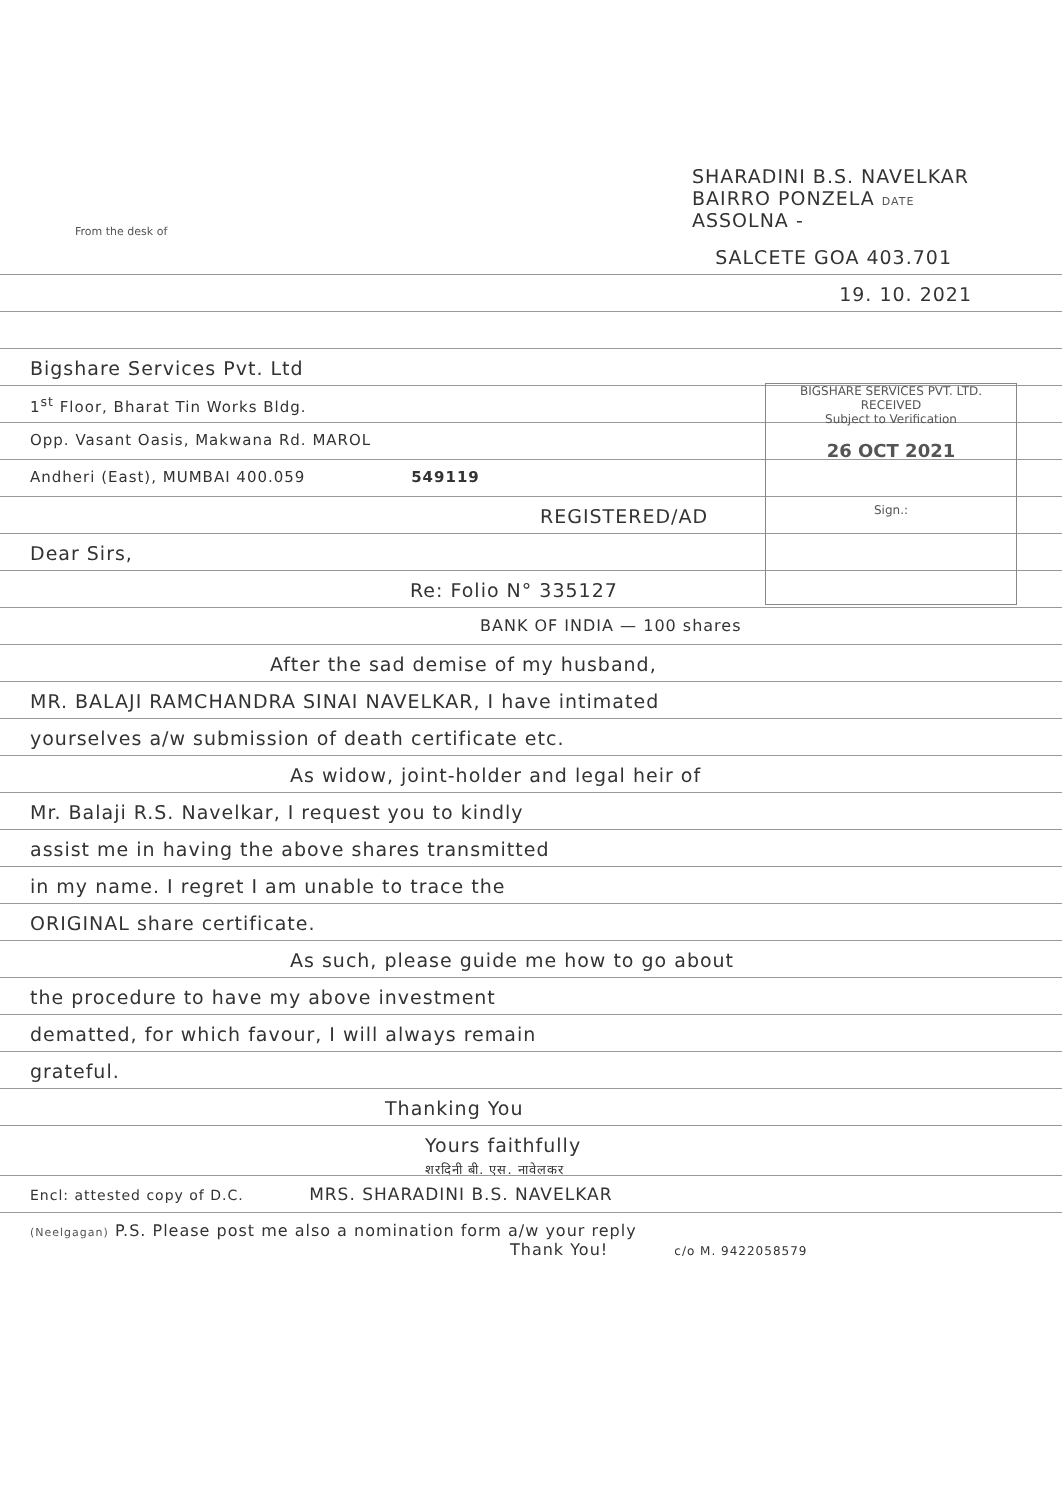From the desk of
SHARADINI B.S. NAVELKAR
BAIRRO PONZELA DATE
ASSOLNA -
SALCETE GOA 403.701
19. 10. 2021
Bigshare Services Pvt. Ltd
1<sup>st</sup> Floor, Bharat Tin Works Bldg.
Opp. Vasant Oasis, Makwana Rd. MAROL
Andheri (East), MUMBAI 400.059 549119
REGISTERED/AD
Dear Sirs,
Re: Folio N° 335127
BANK OF INDIA — 100 shares
After the sad demise of my husband,
MR. BALAJI RAMCHANDRA SINAI NAVELKAR, I have intimated
yourselves a/w submission of death certificate etc.
As widow, joint-holder and legal heir of
Mr. Balaji R.S. Navelkar, I request you to kindly
assist me in having the above shares transmitted
in my name. I regret I am unable to trace the
ORIGINAL share certificate.
As such, please guide me how to go about
the procedure to have my above investment
dematted, for which favour, I will always remain
grateful.
Thanking You
Yours faithfully
शरदिनी बी. एस. नावेलकर
Encl: attested copy of D.C. MRS. SHARADINI B.S. NAVELKAR
(Neelgagan) P.S. Please post me also a nomination form a/w your reply
Thank You! c/o M. 9422058579
BIGSHARE SERVICES PVT. LTD.
RECEIVED
Subject to Verification
26 OCT 2021
Sign.: